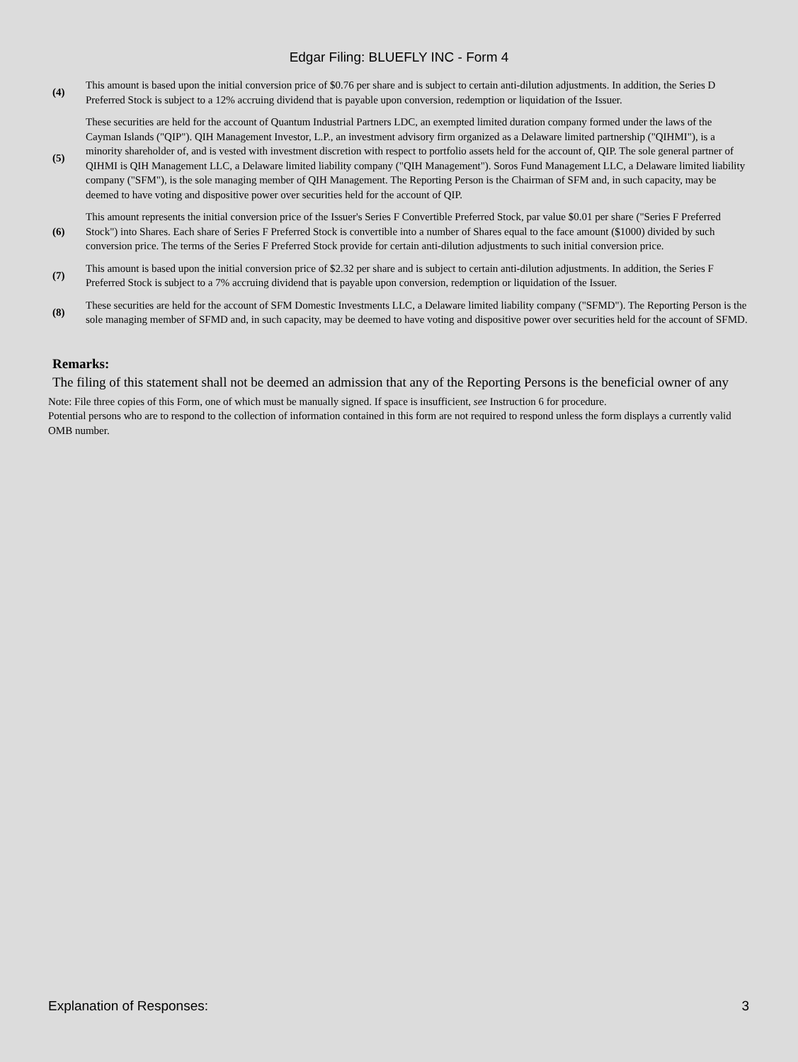Edgar Filing: BLUEFLY INC - Form 4
| (4) | This amount is based upon the initial conversion price of $0.76 per share and is subject to certain anti-dilution adjustments. In addition, the Series D Preferred Stock is subject to a 12% accruing dividend that is payable upon conversion, redemption or liquidation of the Issuer. |
| (5) | These securities are held for the account of Quantum Industrial Partners LDC, an exempted limited duration company formed under the laws of the Cayman Islands ("QIP"). QIH Management Investor, L.P., an investment advisory firm organized as a Delaware limited partnership ("QIHMI"), is a minority shareholder of, and is vested with investment discretion with respect to portfolio assets held for the account of, QIP. The sole general partner of QIHMI is QIH Management LLC, a Delaware limited liability company ("QIH Management"). Soros Fund Management LLC, a Delaware limited liability company ("SFM"), is the sole managing member of QIH Management. The Reporting Person is the Chairman of SFM and, in such capacity, may be deemed to have voting and dispositive power over securities held for the account of QIP. |
| (6) | This amount represents the initial conversion price of the Issuer's Series F Convertible Preferred Stock, par value $0.01 per share ("Series F Preferred Stock") into Shares. Each share of Series F Preferred Stock is convertible into a number of Shares equal to the face amount ($1000) divided by such conversion price. The terms of the Series F Preferred Stock provide for certain anti-dilution adjustments to such initial conversion price. |
| (7) | This amount is based upon the initial conversion price of $2.32 per share and is subject to certain anti-dilution adjustments. In addition, the Series F Preferred Stock is subject to a 7% accruing dividend that is payable upon conversion, redemption or liquidation of the Issuer. |
| (8) | These securities are held for the account of SFM Domestic Investments LLC, a Delaware limited liability company ("SFMD"). The Reporting Person is the sole managing member of SFMD and, in such capacity, may be deemed to have voting and dispositive power over securities held for the account of SFMD. |
Remarks:
The filing of this statement shall not be deemed an admission that any of the Reporting Persons is the beneficial owner of any
Note: File three copies of this Form, one of which must be manually signed. If space is insufficient, see Instruction 6 for procedure.
Potential persons who are to respond to the collection of information contained in this form are not required to respond unless the form displays a currently valid OMB number.
Explanation of Responses: 3